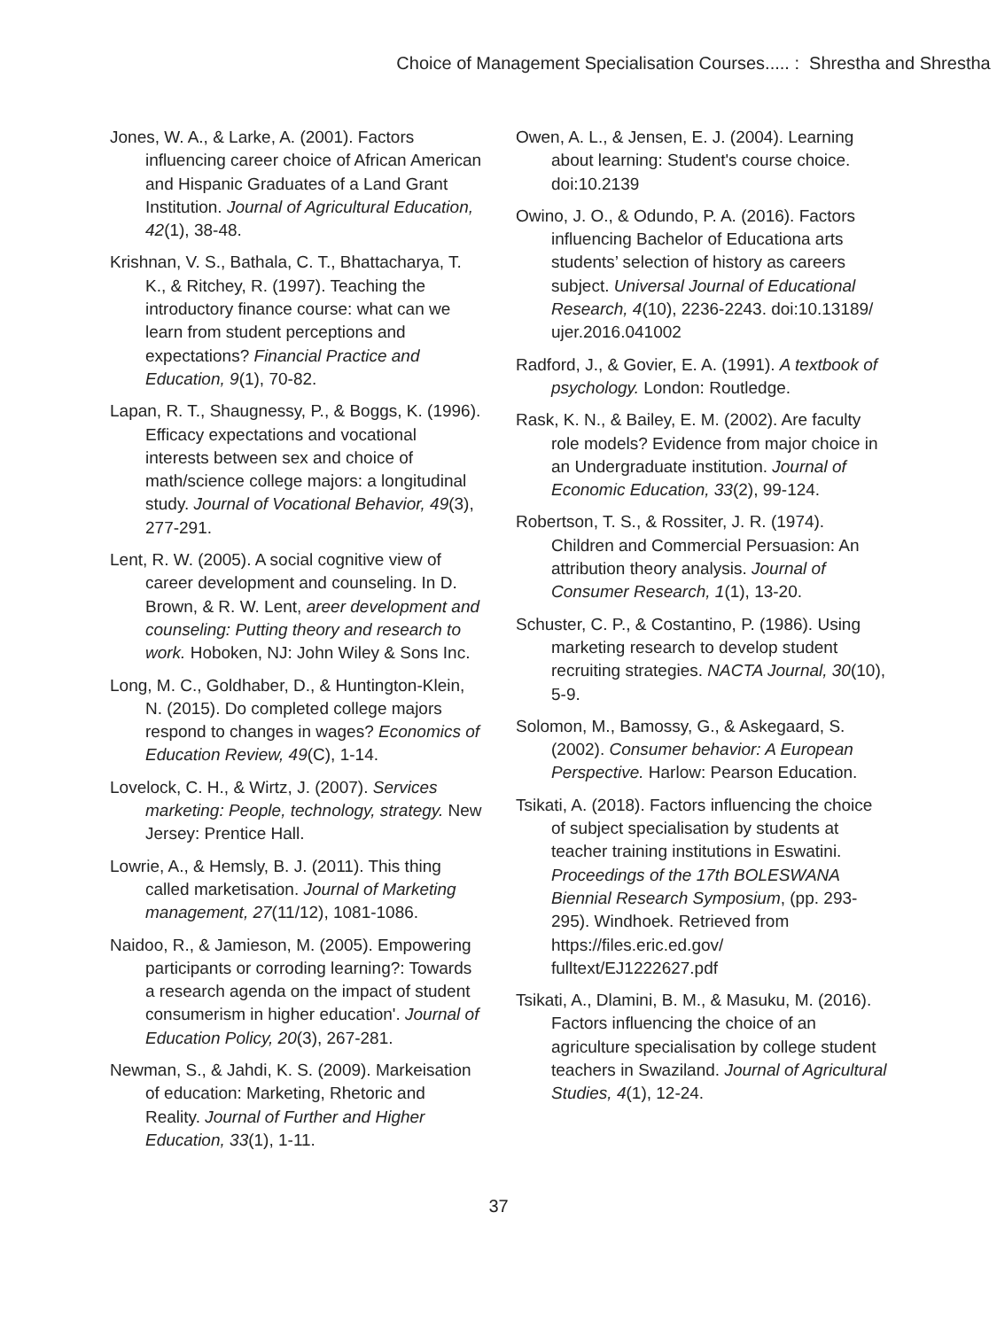Choice of Management Specialisation Courses..... : Shrestha and Shrestha
Jones, W. A., & Larke, A. (2001). Factors influencing career choice of African American and Hispanic Graduates of a Land Grant Institution. Journal of Agricultural Education, 42(1), 38-48.
Krishnan, V. S., Bathala, C. T., Bhattacharya, T. K., & Ritchey, R. (1997). Teaching the introductory finance course: what can we learn from student perceptions and expectations? Financial Practice and Education, 9(1), 70-82.
Lapan, R. T., Shaugnessy, P., & Boggs, K. (1996). Efficacy expectations and vocational interests between sex and choice of math/science college majors: a longitudinal study. Journal of Vocational Behavior, 49(3), 277-291.
Lent, R. W. (2005). A social cognitive view of career development and counseling. In D. Brown, & R. W. Lent, areer development and counseling: Putting theory and research to work. Hoboken, NJ: John Wiley & Sons Inc.
Long, M. C., Goldhaber, D., & Huntington-Klein, N. (2015). Do completed college majors respond to changes in wages? Economics of Education Review, 49(C), 1-14.
Lovelock, C. H., & Wirtz, J. (2007). Services marketing: People, technology, strategy. New Jersey: Prentice Hall.
Lowrie, A., & Hemsly, B. J. (2011). This thing called marketisation. Journal of Marketing management, 27(11/12), 1081-1086.
Naidoo, R., & Jamieson, M. (2005). Empowering participants or corroding learning?: Towards a research agenda on the impact of student consumerism in higher education'. Journal of Education Policy, 20(3), 267-281.
Newman, S., & Jahdi, K. S. (2009). Markeisation of education: Marketing, Rhetoric and Reality. Journal of Further and Higher Education, 33(1), 1-11.
Owen, A. L., & Jensen, E. J. (2004). Learning about learning: Student's course choice. doi:10.2139
Owino, J. O., & Odundo, P. A. (2016). Factors influencing Bachelor of Educationa arts students’ selection of history as careers subject. Universal Journal of Educational Research, 4(10), 2236-2243. doi:10.13189/ ujer.2016.041002
Radford, J., & Govier, E. A. (1991). A textbook of psychology. London: Routledge.
Rask, K. N., & Bailey, E. M. (2002). Are faculty role models? Evidence from major choice in an Undergraduate institution. Journal of Economic Education, 33(2), 99-124.
Robertson, T. S., & Rossiter, J. R. (1974). Children and Commercial Persuasion: An attribution theory analysis. Journal of Consumer Research, 1(1), 13-20.
Schuster, C. P., & Costantino, P. (1986). Using marketing research to develop student recruiting strategies. NACTA Journal, 30(10), 5-9.
Solomon, M., Bamossy, G., & Askegaard, S. (2002). Consumer behavior: A European Perspective. Harlow: Pearson Education.
Tsikati, A. (2018). Factors influencing the choice of subject specialisation by students at teacher training institutions in Eswatini. Proceedings of the 17th BOLESWANA Biennial Research Symposium, (pp. 293-295). Windhoek. Retrieved from https://files.eric.ed.gov/ fulltext/EJ1222627.pdf
Tsikati, A., Dlamini, B. M., & Masuku, M. (2016). Factors influencing the choice of an agriculture specialisation by college student teachers in Swaziland. Journal of Agricultural Studies, 4(1), 12-24.
37